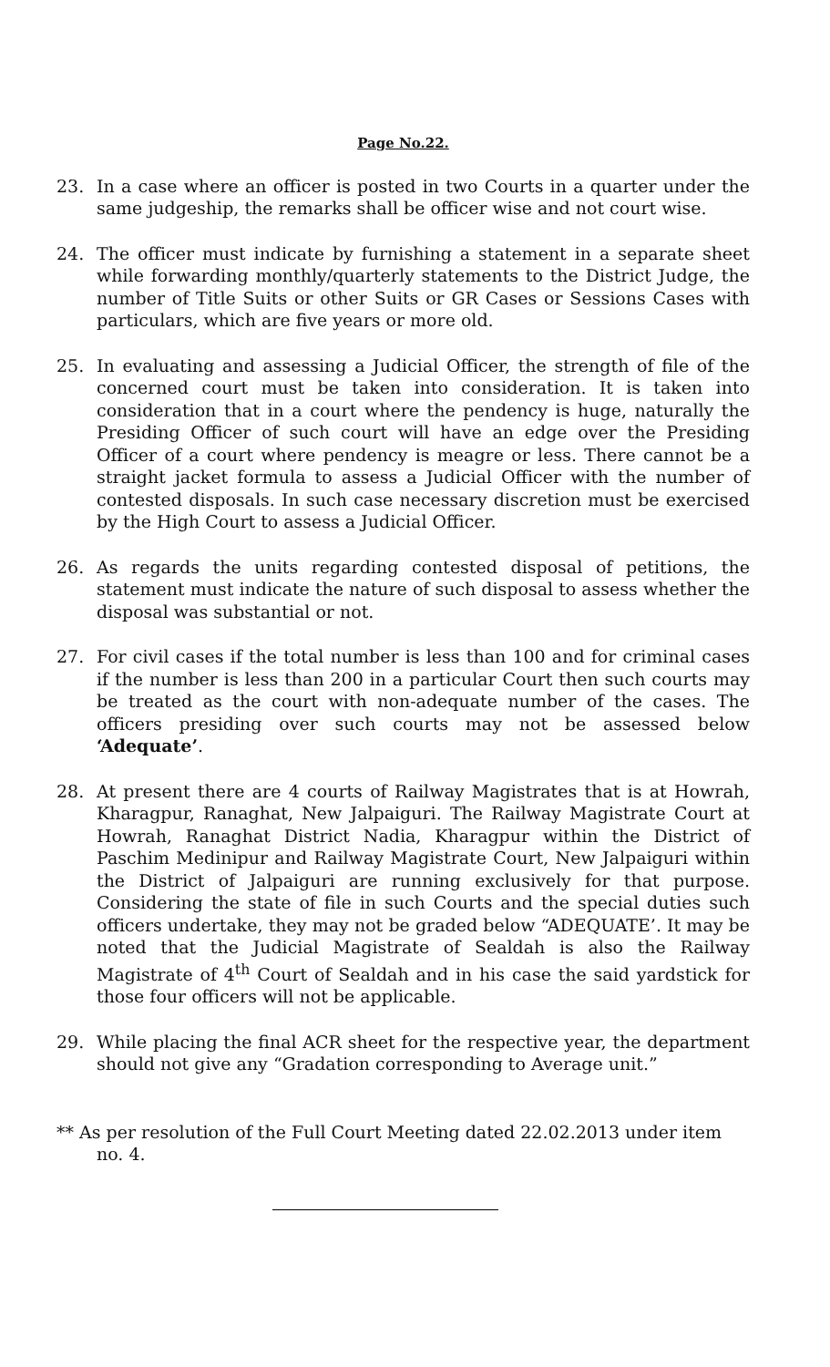Page No.22.
23. In a case where an officer is posted in two Courts in a quarter under the same judgeship, the remarks shall be officer wise and not court wise.
24. The officer must indicate by furnishing a statement in a separate sheet while forwarding monthly/quarterly statements to the District Judge, the number of Title Suits or other Suits or GR Cases or Sessions Cases with particulars, which are five years or more old.
25. In evaluating and assessing a Judicial Officer, the strength of file of the concerned court must be taken into consideration. It is taken into consideration that in a court where the pendency is huge, naturally the Presiding Officer of such court will have an edge over the Presiding Officer of a court where pendency is meagre or less. There cannot be a straight jacket formula to assess a Judicial Officer with the number of contested disposals. In such case necessary discretion must be exercised by the High Court to assess a Judicial Officer.
26. As regards the units regarding contested disposal of petitions, the statement must indicate the nature of such disposal to assess whether the disposal was substantial or not.
27. For civil cases if the total number is less than 100 and for criminal cases if the number is less than 200 in a particular Court then such courts may be treated as the court with non-adequate number of the cases. The officers presiding over such courts may not be assessed below ‘Adequate’.
28. At present there are 4 courts of Railway Magistrates that is at Howrah, Kharagpur, Ranaghat, New Jalpaiguri. The Railway Magistrate Court at Howrah, Ranaghat District Nadia, Kharagpur within the District of Paschim Medinipur and Railway Magistrate Court, New Jalpaiguri within the District of Jalpaiguri are running exclusively for that purpose. Considering the state of file in such Courts and the special duties such officers undertake, they may not be graded below “ADEQUATE’. It may be noted that the Judicial Magistrate of Sealdah is also the Railway Magistrate of 4<sup>th</sup> Court of Sealdah and in his case the said yardstick for those four officers will not be applicable.
29. While placing the final ACR sheet for the respective year, the department should not give any “Gradation corresponding to Average unit.”
** As per resolution of the Full Court Meeting dated 22.02.2013 under item no. 4.